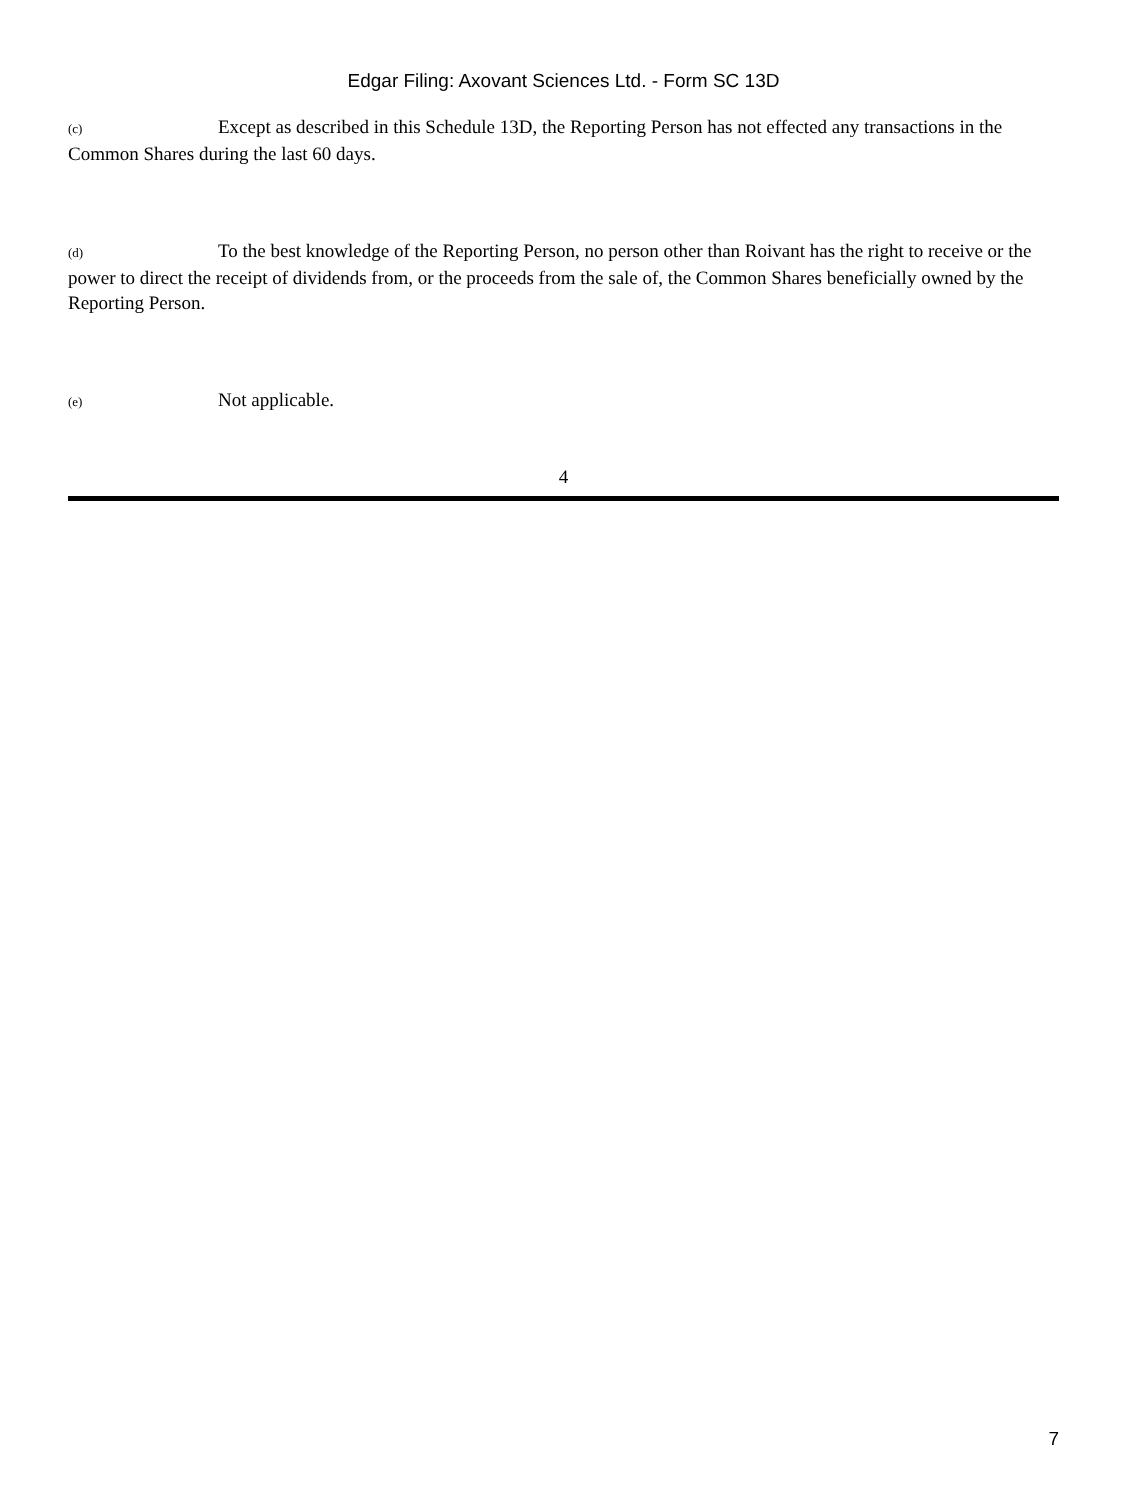Edgar Filing: Axovant Sciences Ltd. - Form SC 13D
(c) Except as described in this Schedule 13D, the Reporting Person has not effected any transactions in the Common Shares during the last 60 days.
(d) To the best knowledge of the Reporting Person, no person other than Roivant has the right to receive or the power to direct the receipt of dividends from, or the proceeds from the sale of, the Common Shares beneficially owned by the Reporting Person.
(e) Not applicable.
4
7